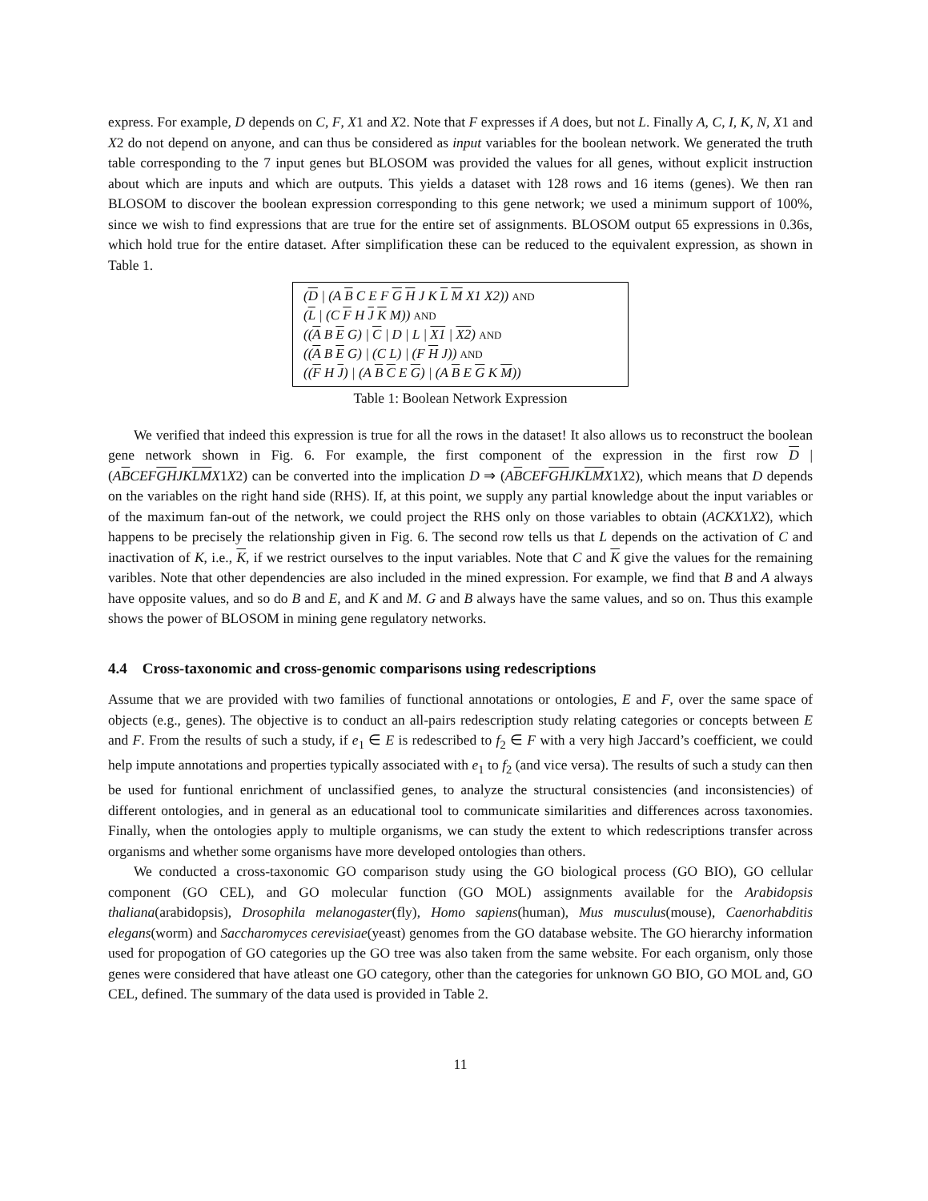express. For example, D depends on C, F, X1 and X2. Note that F expresses if A does, but not L. Finally A, C, I, K, N, X1 and X2 do not depend on anyone, and can thus be considered as input variables for the boolean network. We generated the truth table corresponding to the 7 input genes but BLOSOM was provided the values for all genes, without explicit instruction about which are inputs and which are outputs. This yields a dataset with 128 rows and 16 items (genes). We then ran BLOSOM to discover the boolean expression corresponding to this gene network; we used a minimum support of 100%, since we wish to find expressions that are true for the entire set of assignments. BLOSOM output 65 expressions in 0.36s, which hold true for the entire dataset. After simplification these can be reduced to the equivalent expression, as shown in Table 1.
| ( D / (A B C E F G H J K L M X1 X2)) AND ( L / (C F H J K M)) AND (( A B E G) / C / D / L / X1 / X2 ) AND (( A B E G) / (C L) / (F H J)) AND (( F H J ) / (A B C E G ) / (A B E G K M )) |
Table 1: Boolean Network Expression
We verified that indeed this expression is true for all the rows in the dataset! It also allows us to reconstruct the boolean gene network shown in Fig. 6. For example, the first component of the expression in the first row D | (ABCEFGHJKLMX1X2) can be converted into the implication D ⇒ (ABCEFGHJKLMX1X2), which means that D depends on the variables on the right hand side (RHS). If, at this point, we supply any partial knowledge about the input variables or of the maximum fan-out of the network, we could project the RHS only on those variables to obtain (ACKX1X2), which happens to be precisely the relationship given in Fig. 6. The second row tells us that L depends on the activation of C and inactivation of K, i.e., K, if we restrict ourselves to the input variables. Note that C and K give the values for the remaining varibles. Note that other dependencies are also included in the mined expression. For example, we find that B and A always have opposite values, and so do B and E, and K and M. G and B always have the same values, and so on. Thus this example shows the power of BLOSOM in mining gene regulatory networks.
4.4 Cross-taxonomic and cross-genomic comparisons using redescriptions
Assume that we are provided with two families of functional annotations or ontologies, E and F, over the same space of objects (e.g., genes). The objective is to conduct an all-pairs redescription study relating categories or concepts between E and F. From the results of such a study, if e<sub>1</sub> ∈ E is redescribed to f<sub>2</sub> ∈ F with a very high Jaccard’s coefficient, we could help impute annotations and properties typically associated with e<sub>1</sub> to f<sub>2</sub> (and vice versa). The results of such a study can then be used for funtional enrichment of unclassified genes, to analyze the structural consistencies (and inconsistencies) of different ontologies, and in general as an educational tool to communicate similarities and differences across taxonomies. Finally, when the ontologies apply to multiple organisms, we can study the extent to which redescriptions transfer across organisms and whether some organisms have more developed ontologies than others.
We conducted a cross-taxonomic GO comparison study using the GO biological process (GO BIO), GO cellular component (GO CEL), and GO molecular function (GO MOL) assignments available for the Arabidopsis thaliana(arabidopsis), Drosophila melanogaster(fly), Homo sapiens(human), Mus musculus(mouse), Caenorhabditis elegans(worm) and Saccharomyces cerevisiae(yeast) genomes from the GO database website. The GO hierarchy information used for propogation of GO categories up the GO tree was also taken from the same website. For each organism, only those genes were considered that have atleast one GO category, other than the categories for unknown GO BIO, GO MOL and, GO CEL, defined. The summary of the data used is provided in Table 2.
11